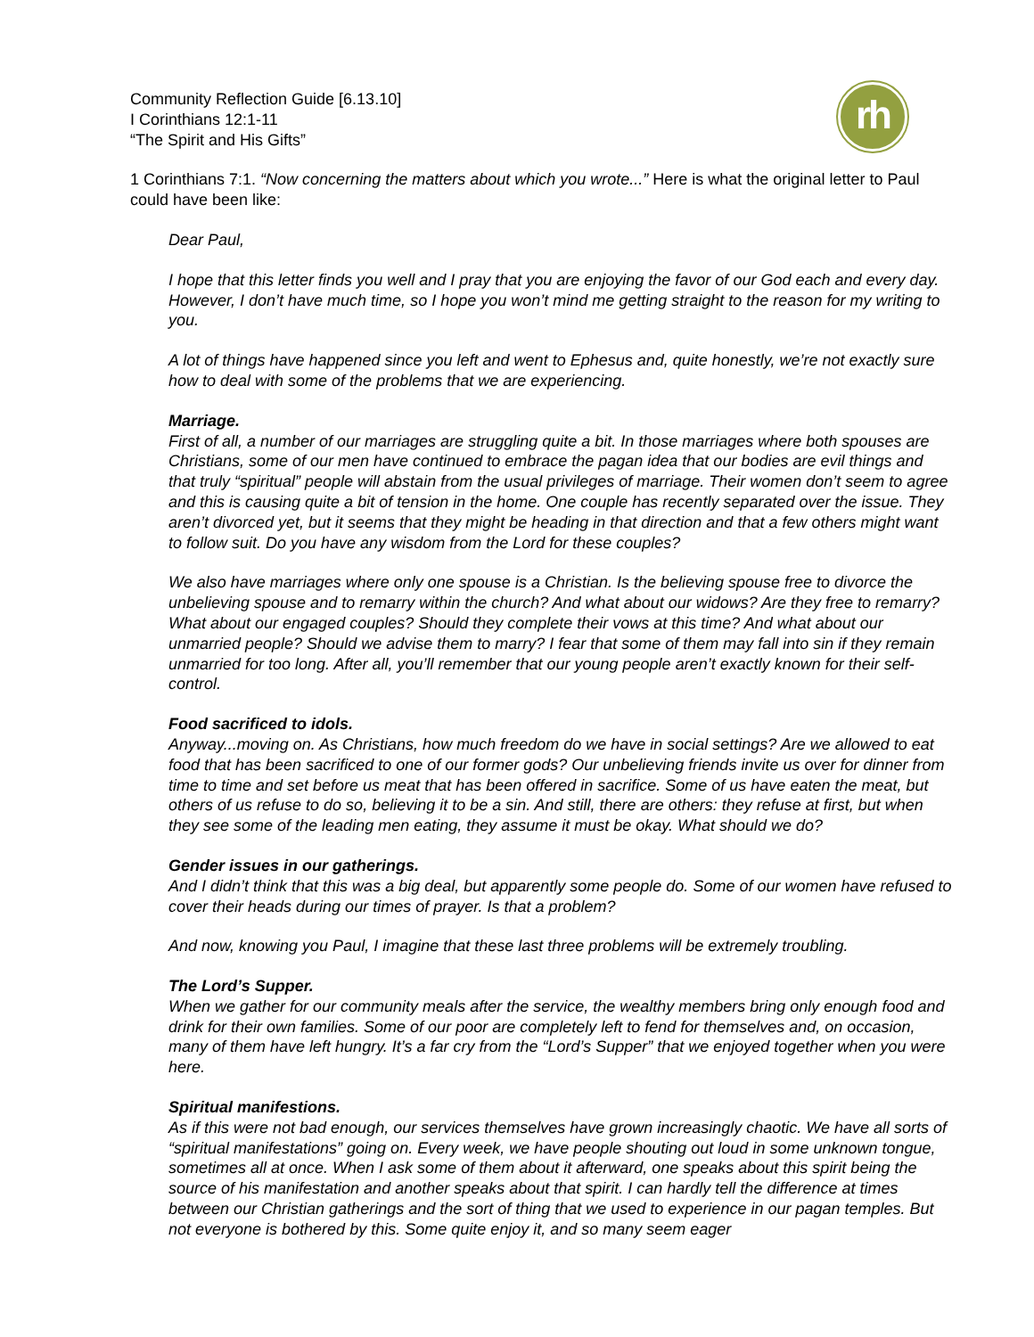rh
Community Reflection Guide [6.13.10]
I Corinthians 12:1-11
“The Spirit and His Gifts”
1 Corinthians 7:1. “Now concerning the matters about which you wrote...” Here is what the original letter to Paul could have been like:
Dear Paul,
I hope that this letter finds you well and I pray that you are enjoying the favor of our God each and every day. However, I don’t have much time, so I hope you won’t mind me getting straight to the reason for my writing to you.
A lot of things have happened since you left and went to Ephesus and, quite honestly, we’re not exactly sure how to deal with some of the problems that we are experiencing.
Marriage.
First of all, a number of our marriages are struggling quite a bit. In those marriages where both spouses are Christians, some of our men have continued to embrace the pagan idea that our bodies are evil things and that truly “spiritual” people will abstain from the usual privileges of marriage. Their women don’t seem to agree and this is causing quite a bit of tension in the home. One couple has recently separated over the issue. They aren’t divorced yet, but it seems that they might be heading in that direction and that a few others might want to follow suit. Do you have any wisdom from the Lord for these couples?
We also have marriages where only one spouse is a Christian. Is the believing spouse free to divorce the unbelieving spouse and to remarry within the church? And what about our widows? Are they free to remarry? What about our engaged couples? Should they complete their vows at this time? And what about our unmarried people? Should we advise them to marry? I fear that some of them may fall into sin if they remain unmarried for too long. After all, you’ll remember that our young people aren’t exactly known for their self-control.
Food sacrificed to idols.
Anyway...moving on. As Christians, how much freedom do we have in social settings? Are we allowed to eat food that has been sacrificed to one of our former gods? Our unbelieving friends invite us over for dinner from time to time and set before us meat that has been offered in sacrifice. Some of us have eaten the meat, but others of us refuse to do so, believing it to be a sin. And still, there are others: they refuse at first, but when they see some of the leading men eating, they assume it must be okay. What should we do?
Gender issues in our gatherings.
And I didn’t think that this was a big deal, but apparently some people do. Some of our women have refused to cover their heads during our times of prayer. Is that a problem?
And now, knowing you Paul, I imagine that these last three problems will be extremely troubling.
The Lord’s Supper.
When we gather for our community meals after the service, the wealthy members bring only enough food and drink for their own families. Some of our poor are completely left to fend for themselves and, on occasion, many of them have left hungry. It’s a far cry from the “Lord’s Supper” that we enjoyed together when you were here.
Spiritual manifestions.
As if this were not bad enough, our services themselves have grown increasingly chaotic. We have all sorts of “spiritual manifestations” going on. Every week, we have people shouting out loud in some unknown tongue, sometimes all at once. When I ask some of them about it afterward, one speaks about this spirit being the source of his manifestation and another speaks about that spirit. I can hardly tell the difference at times between our Christian gatherings and the sort of thing that we used to experience in our pagan temples. But not everyone is bothered by this. Some quite enjoy it, and so many seem eager